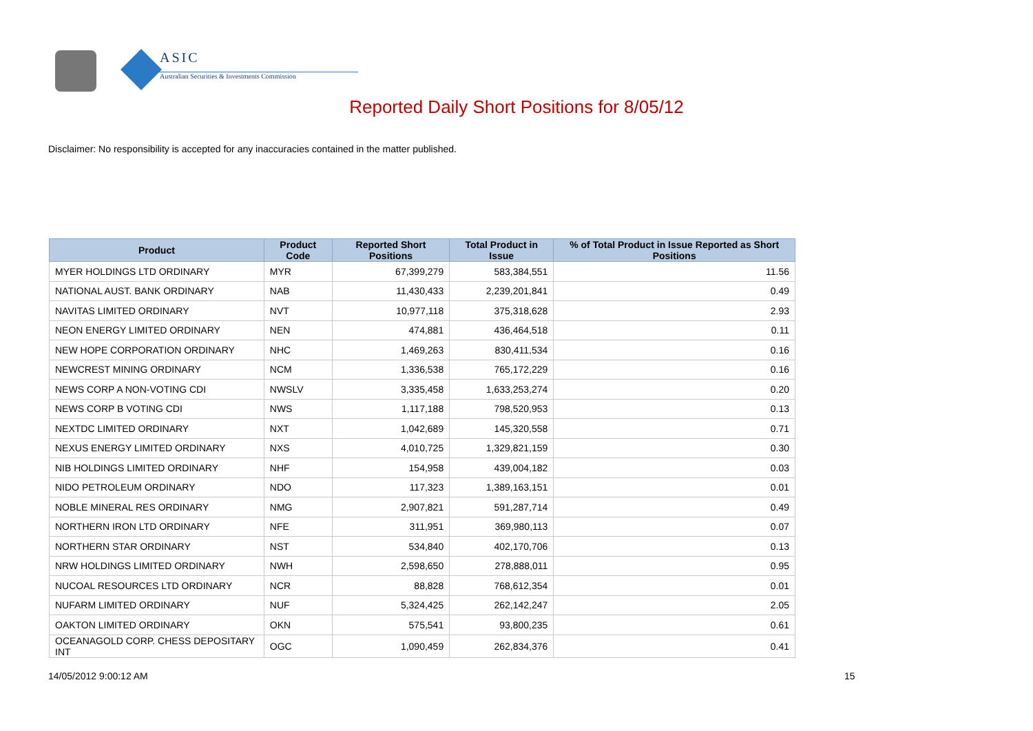ASIC
Australian Securities & Investments Commission
Reported Daily Short Positions for 8/05/12
Disclaimer: No responsibility is accepted for any inaccuracies contained in the matter published.
| Product | Product Code | Reported Short Positions | Total Product in Issue | % of Total Product in Issue Reported as Short Positions |
| --- | --- | --- | --- | --- |
| MYER HOLDINGS LTD ORDINARY | MYR | 67,399,279 | 583,384,551 | 11.56 |
| NATIONAL AUST. BANK ORDINARY | NAB | 11,430,433 | 2,239,201,841 | 0.49 |
| NAVITAS LIMITED ORDINARY | NVT | 10,977,118 | 375,318,628 | 2.93 |
| NEON ENERGY LIMITED ORDINARY | NEN | 474,881 | 436,464,518 | 0.11 |
| NEW HOPE CORPORATION ORDINARY | NHC | 1,469,263 | 830,411,534 | 0.16 |
| NEWCREST MINING ORDINARY | NCM | 1,336,538 | 765,172,229 | 0.16 |
| NEWS CORP A NON-VOTING CDI | NWSLV | 3,335,458 | 1,633,253,274 | 0.20 |
| NEWS CORP B VOTING CDI | NWS | 1,117,188 | 798,520,953 | 0.13 |
| NEXTDC LIMITED ORDINARY | NXT | 1,042,689 | 145,320,558 | 0.71 |
| NEXUS ENERGY LIMITED ORDINARY | NXS | 4,010,725 | 1,329,821,159 | 0.30 |
| NIB HOLDINGS LIMITED ORDINARY | NHF | 154,958 | 439,004,182 | 0.03 |
| NIDO PETROLEUM ORDINARY | NDO | 117,323 | 1,389,163,151 | 0.01 |
| NOBLE MINERAL RES ORDINARY | NMG | 2,907,821 | 591,287,714 | 0.49 |
| NORTHERN IRON LTD ORDINARY | NFE | 311,951 | 369,980,113 | 0.07 |
| NORTHERN STAR ORDINARY | NST | 534,840 | 402,170,706 | 0.13 |
| NRW HOLDINGS LIMITED ORDINARY | NWH | 2,598,650 | 278,888,011 | 0.95 |
| NUCOAL RESOURCES LTD ORDINARY | NCR | 88,828 | 768,612,354 | 0.01 |
| NUFARM LIMITED ORDINARY | NUF | 5,324,425 | 262,142,247 | 2.05 |
| OAKTON LIMITED ORDINARY | OKN | 575,541 | 93,800,235 | 0.61 |
| OCEANAGOLD CORP. CHESS DEPOSITARY INT | OGC | 1,090,459 | 262,834,376 | 0.41 |
14/05/2012 9:00:12 AM 15